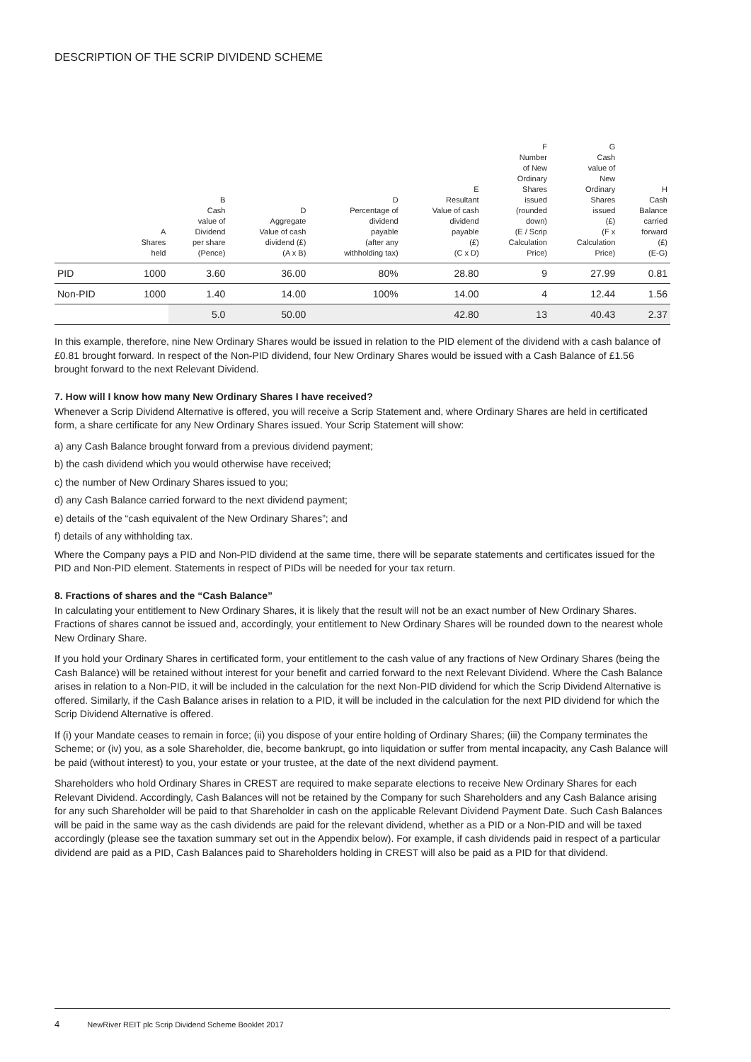DESCRIPTION OF THE SCRIP DIVIDEND SCHEME
| | A Shares held | B Cash value of Dividend per share (Pence) | D Aggregate Value of cash dividend (£) (A x B) | D Percentage of dividend payable (after any withholding tax) | E Resultant Value of cash dividend payable (£) (C x D) | F Number of New Ordinary Shares issued (rounded down) (E / Scrip Calculation Price) | G Cash value of New Ordinary Shares issued (£) (F x Calculation Price) | H Cash Balance carried forward (£) (E-G) |
| --- | --- | --- | --- | --- | --- | --- | --- | --- |
| PID | 1000 | 3.60 | 36.00 | 80% | 28.80 | 9 | 27.99 | 0.81 |
| Non-PID | 1000 | 1.40 | 14.00 | 100% | 14.00 | 4 | 12.44 | 1.56 |
| | | 5.0 | 50.00 | | 42.80 | 13 | 40.43 | 2.37 |
In this example, therefore, nine New Ordinary Shares would be issued in relation to the PID element of the dividend with a cash balance of £0.81 brought forward. In respect of the Non-PID dividend, four New Ordinary Shares would be issued with a Cash Balance of £1.56 brought forward to the next Relevant Dividend.
7. How will I know how many New Ordinary Shares I have received?
Whenever a Scrip Dividend Alternative is offered, you will receive a Scrip Statement and, where Ordinary Shares are held in certificated form, a share certificate for any New Ordinary Shares issued. Your Scrip Statement will show:
a) any Cash Balance brought forward from a previous dividend payment;
b) the cash dividend which you would otherwise have received;
c) the number of New Ordinary Shares issued to you;
d) any Cash Balance carried forward to the next dividend payment;
e) details of the “cash equivalent of the New Ordinary Shares”; and
f) details of any withholding tax.
Where the Company pays a PID and Non-PID dividend at the same time, there will be separate statements and certificates issued for the PID and Non-PID element. Statements in respect of PIDs will be needed for your tax return.
8. Fractions of shares and the “Cash Balance”
In calculating your entitlement to New Ordinary Shares, it is likely that the result will not be an exact number of New Ordinary Shares. Fractions of shares cannot be issued and, accordingly, your entitlement to New Ordinary Shares will be rounded down to the nearest whole New Ordinary Share.
If you hold your Ordinary Shares in certificated form, your entitlement to the cash value of any fractions of New Ordinary Shares (being the Cash Balance) will be retained without interest for your benefit and carried forward to the next Relevant Dividend. Where the Cash Balance arises in relation to a Non-PID, it will be included in the calculation for the next Non-PID dividend for which the Scrip Dividend Alternative is offered. Similarly, if the Cash Balance arises in relation to a PID, it will be included in the calculation for the next PID dividend for which the Scrip Dividend Alternative is offered.
If (i) your Mandate ceases to remain in force; (ii) you dispose of your entire holding of Ordinary Shares; (iii) the Company terminates the Scheme; or (iv) you, as a sole Shareholder, die, become bankrupt, go into liquidation or suffer from mental incapacity, any Cash Balance will be paid (without interest) to you, your estate or your trustee, at the date of the next dividend payment.
Shareholders who hold Ordinary Shares in CREST are required to make separate elections to receive New Ordinary Shares for each Relevant Dividend. Accordingly, Cash Balances will not be retained by the Company for such Shareholders and any Cash Balance arising for any such Shareholder will be paid to that Shareholder in cash on the applicable Relevant Dividend Payment Date. Such Cash Balances will be paid in the same way as the cash dividends are paid for the relevant dividend, whether as a PID or a Non-PID and will be taxed accordingly (please see the taxation summary set out in the Appendix below). For example, if cash dividends paid in respect of a particular dividend are paid as a PID, Cash Balances paid to Shareholders holding in CREST will also be paid as a PID for that dividend.
4 NewRiver REIT plc Scrip Dividend Scheme Booklet 2017